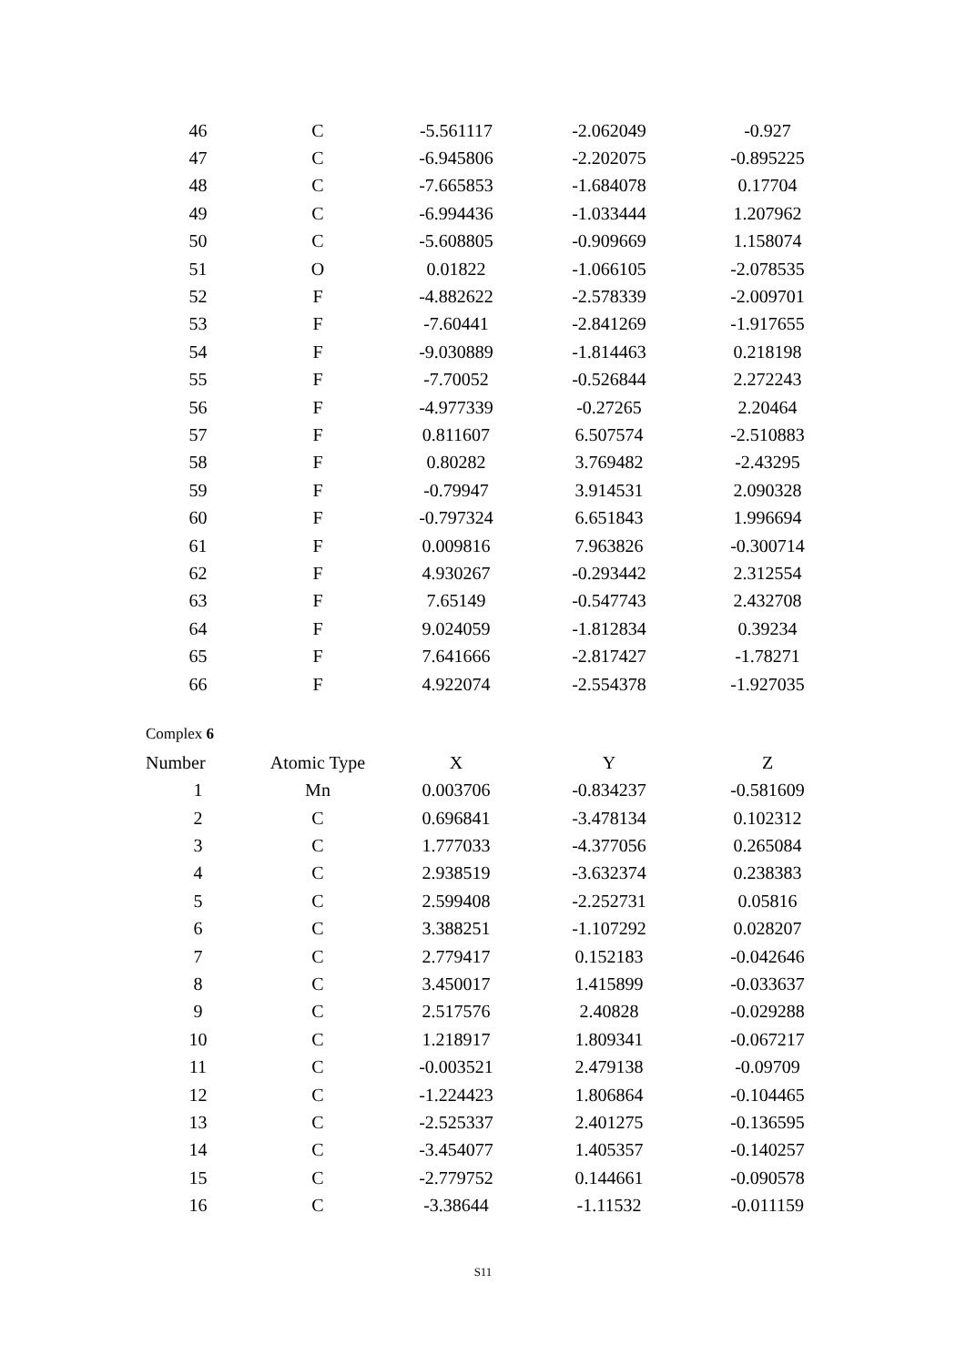| 46 | C | -5.561117 | -2.062049 | -0.927 |
| 47 | C | -6.945806 | -2.202075 | -0.895225 |
| 48 | C | -7.665853 | -1.684078 | 0.17704 |
| 49 | C | -6.994436 | -1.033444 | 1.207962 |
| 50 | C | -5.608805 | -0.909669 | 1.158074 |
| 51 | O | 0.01822 | -1.066105 | -2.078535 |
| 52 | F | -4.882622 | -2.578339 | -2.009701 |
| 53 | F | -7.60441 | -2.841269 | -1.917655 |
| 54 | F | -9.030889 | -1.814463 | 0.218198 |
| 55 | F | -7.70052 | -0.526844 | 2.272243 |
| 56 | F | -4.977339 | -0.27265 | 2.20464 |
| 57 | F | 0.811607 | 6.507574 | -2.510883 |
| 58 | F | 0.80282 | 3.769482 | -2.43295 |
| 59 | F | -0.79947 | 3.914531 | 2.090328 |
| 60 | F | -0.797324 | 6.651843 | 1.996694 |
| 61 | F | 0.009816 | 7.963826 | -0.300714 |
| 62 | F | 4.930267 | -0.293442 | 2.312554 |
| 63 | F | 7.65149 | -0.547743 | 2.432708 |
| 64 | F | 9.024059 | -1.812834 | 0.39234 |
| 65 | F | 7.641666 | -2.817427 | -1.78271 |
| 66 | F | 4.922074 | -2.554378 | -1.927035 |
Complex 6
| Number | Atomic Type | X | Y | Z |
| --- | --- | --- | --- | --- |
| 1 | Mn | 0.003706 | -0.834237 | -0.581609 |
| 2 | C | 0.696841 | -3.478134 | 0.102312 |
| 3 | C | 1.777033 | -4.377056 | 0.265084 |
| 4 | C | 2.938519 | -3.632374 | 0.238383 |
| 5 | C | 2.599408 | -2.252731 | 0.05816 |
| 6 | C | 3.388251 | -1.107292 | 0.028207 |
| 7 | C | 2.779417 | 0.152183 | -0.042646 |
| 8 | C | 3.450017 | 1.415899 | -0.033637 |
| 9 | C | 2.517576 | 2.40828 | -0.029288 |
| 10 | C | 1.218917 | 1.809341 | -0.067217 |
| 11 | C | -0.003521 | 2.479138 | -0.09709 |
| 12 | C | -1.224423 | 1.806864 | -0.104465 |
| 13 | C | -2.525337 | 2.401275 | -0.136595 |
| 14 | C | -3.454077 | 1.405357 | -0.140257 |
| 15 | C | -2.779752 | 0.144661 | -0.090578 |
| 16 | C | -3.38644 | -1.11532 | -0.011159 |
S11